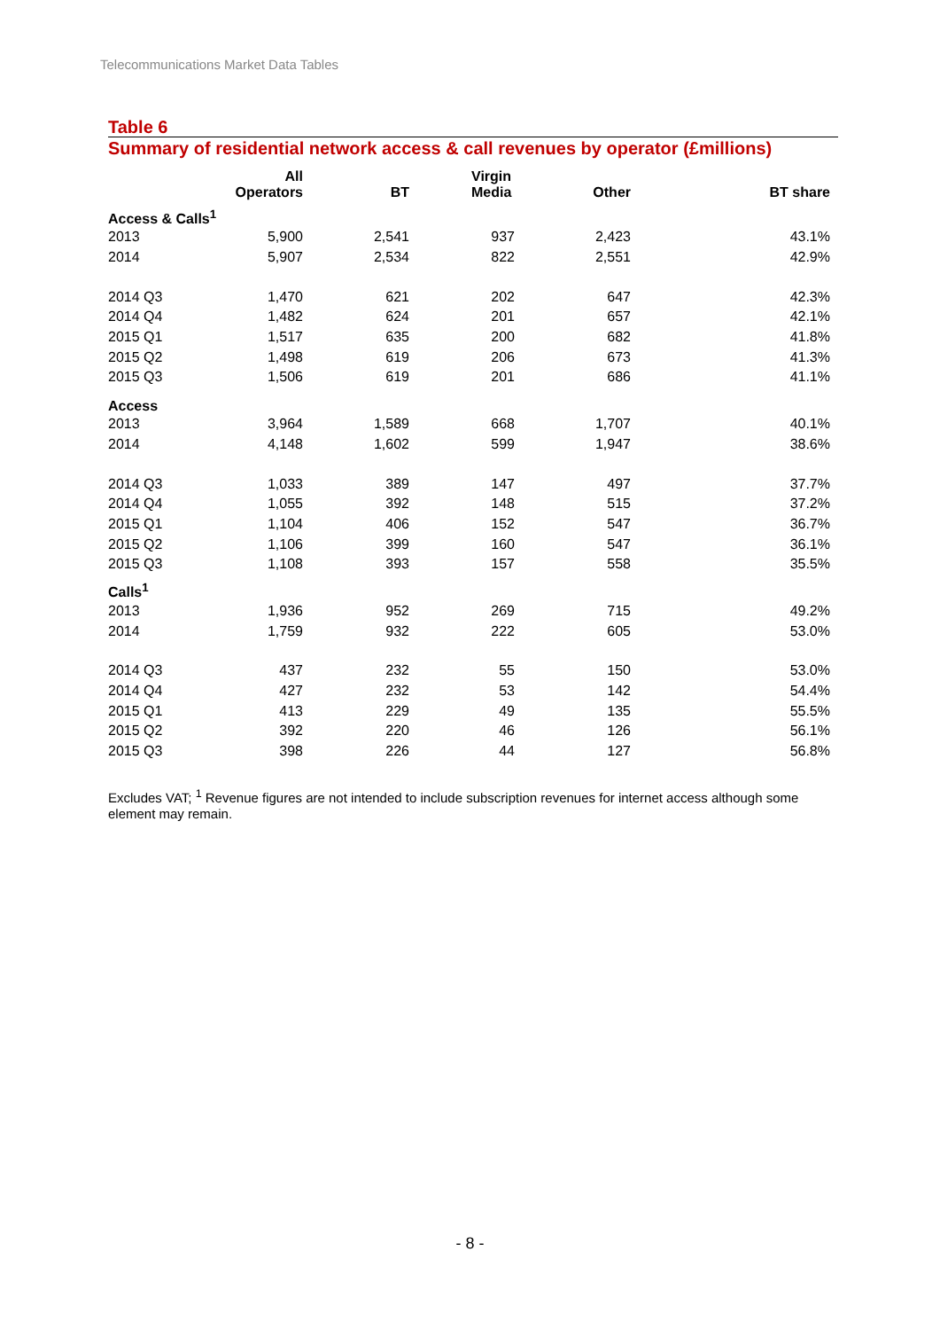Telecommunications Market Data Tables
Table 6
Summary of residential network access & call revenues by operator (£millions)
| | All Operators | BT | Virgin Media | Other | BT share |
| --- | --- | --- | --- | --- | --- |
| Access & Calls<sup>1</sup> | | | | | |
| 2013 | 5,900 | 2,541 | 937 | 2,423 | 43.1% |
| 2014 | 5,907 | 2,534 | 822 | 2,551 | 42.9% |
| 2014 Q3 | 1,470 | 621 | 202 | 647 | 42.3% |
| 2014 Q4 | 1,482 | 624 | 201 | 657 | 42.1% |
| 2015 Q1 | 1,517 | 635 | 200 | 682 | 41.8% |
| 2015 Q2 | 1,498 | 619 | 206 | 673 | 41.3% |
| 2015 Q3 | 1,506 | 619 | 201 | 686 | 41.1% |
| Access | | | | | |
| 2013 | 3,964 | 1,589 | 668 | 1,707 | 40.1% |
| 2014 | 4,148 | 1,602 | 599 | 1,947 | 38.6% |
| 2014 Q3 | 1,033 | 389 | 147 | 497 | 37.7% |
| 2014 Q4 | 1,055 | 392 | 148 | 515 | 37.2% |
| 2015 Q1 | 1,104 | 406 | 152 | 547 | 36.7% |
| 2015 Q2 | 1,106 | 399 | 160 | 547 | 36.1% |
| 2015 Q3 | 1,108 | 393 | 157 | 558 | 35.5% |
| Calls<sup>1</sup> | | | | | |
| 2013 | 1,936 | 952 | 269 | 715 | 49.2% |
| 2014 | 1,759 | 932 | 222 | 605 | 53.0% |
| 2014 Q3 | 437 | 232 | 55 | 150 | 53.0% |
| 2014 Q4 | 427 | 232 | 53 | 142 | 54.4% |
| 2015 Q1 | 413 | 229 | 49 | 135 | 55.5% |
| 2015 Q2 | 392 | 220 | 46 | 126 | 56.1% |
| 2015 Q3 | 398 | 226 | 44 | 127 | 56.8% |
Excludes VAT; <sup>1</sup> Revenue figures are not intended to include subscription revenues for internet access although some element may remain.
- 8 -